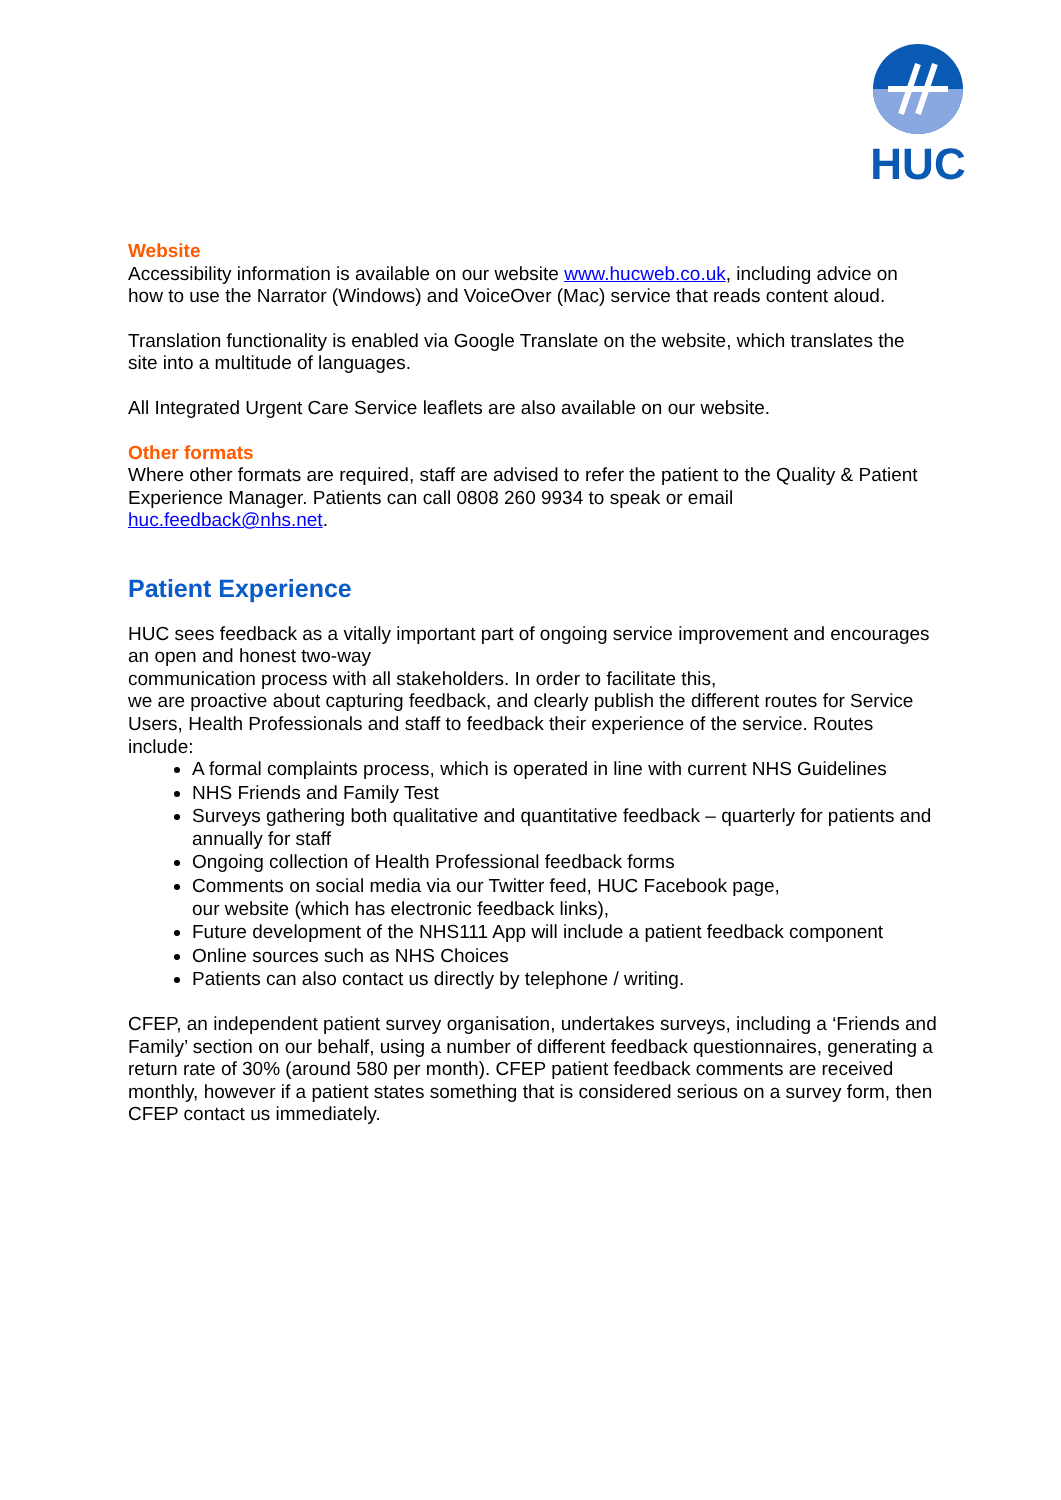HUC
Website
Accessibility information is available on our website www.hucweb.co.uk, including advice on how to use the Narrator (Windows) and VoiceOver (Mac) service that reads content aloud.
Translation functionality is enabled via Google Translate on the website, which translates the site into a multitude of languages.
All Integrated Urgent Care Service leaflets are also available on our website.
Other formats
Where other formats are required, staff are advised to refer the patient to the Quality & Patient Experience Manager. Patients can call 0808 260 9934 to speak or email huc.feedback@nhs.net.
Patient Experience
HUC sees feedback as a vitally important part of ongoing service improvement and encourages an open and honest two-way
communication process with all stakeholders. In order to facilitate this,
we are proactive about capturing feedback, and clearly publish the different routes for Service Users, Health Professionals and staff to feedback their experience of the service. Routes include:
A formal complaints process, which is operated in line with current NHS Guidelines
NHS Friends and Family Test
Surveys gathering both qualitative and quantitative feedback – quarterly for patients and annually for staff
Ongoing collection of Health Professional feedback forms
Comments on social media via our Twitter feed, HUC Facebook page,
our website (which has electronic feedback links),
Future development of the NHS111 App will include a patient feedback component
Online sources such as NHS Choices
Patients can also contact us directly by telephone / writing.
CFEP, an independent patient survey organisation, undertakes surveys, including a ‘Friends and Family’ section on our behalf, using a number of different feedback questionnaires, generating a return rate of 30% (around 580 per month). CFEP patient feedback comments are received monthly, however if a patient states something that is considered serious on a survey form, then CFEP contact us immediately.